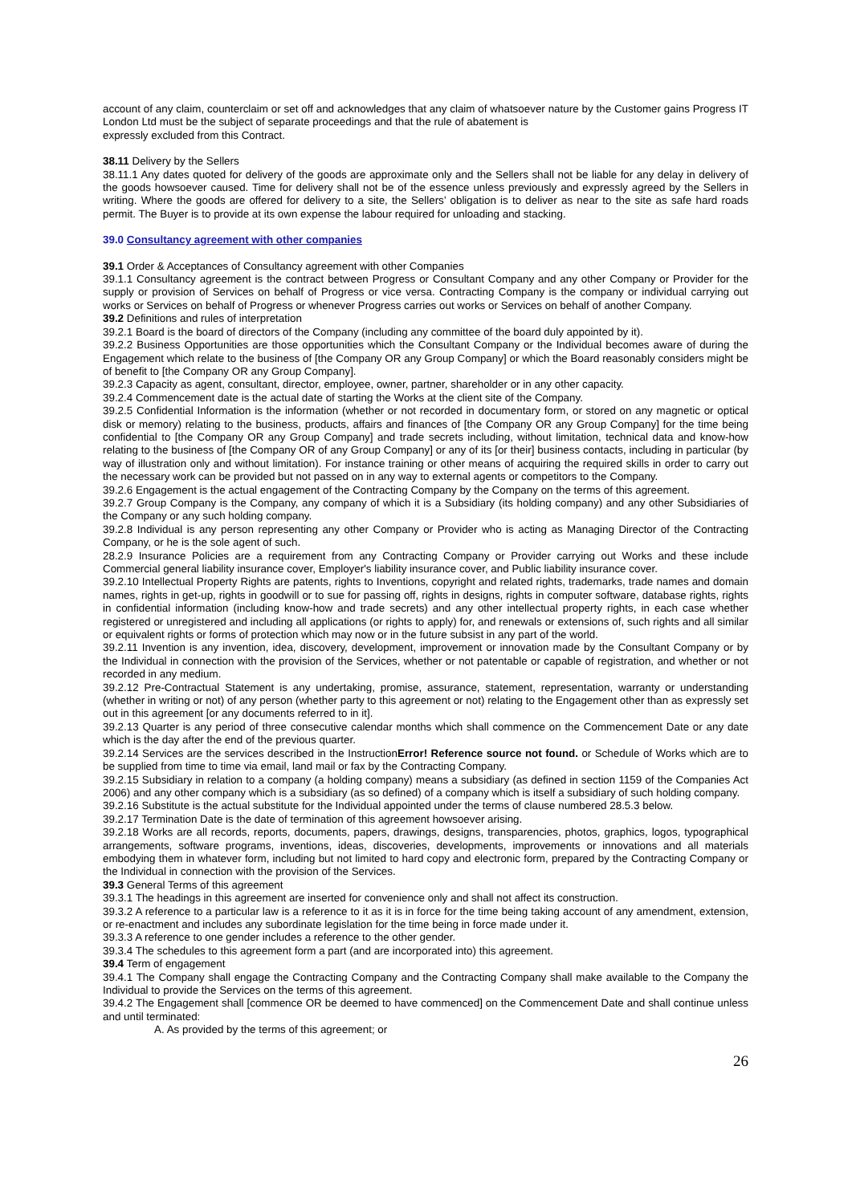account of any claim, counterclaim or set off and acknowledges that any claim of whatsoever nature by the Customer gains Progress IT London Ltd must be the subject of separate proceedings and that the rule of abatement is
expressly excluded from this Contract.
38.11 Delivery by the Sellers
38.11.1 Any dates quoted for delivery of the goods are approximate only and the Sellers shall not be liable for any delay in delivery of the goods howsoever caused. Time for delivery shall not be of the essence unless previously and expressly agreed by the Sellers in writing. Where the goods are offered for delivery to a site, the Sellers’ obligation is to deliver as near to the site as safe hard roads permit. The Buyer is to provide at its own expense the labour required for unloading and stacking.
39.0 Consultancy agreement with other companies
39.1 Order & Acceptances of Consultancy agreement with other Companies
39.1.1 Consultancy agreement is the contract between Progress or Consultant Company and any other Company or Provider for the supply or provision of Services on behalf of Progress or vice versa. Contracting Company is the company or individual carrying out works or Services on behalf of Progress or whenever Progress carries out works or Services on behalf of another Company.
39.2 Definitions and rules of interpretation
39.2.1 Board is the board of directors of the Company (including any committee of the board duly appointed by it).
39.2.2 Business Opportunities are those opportunities which the Consultant Company or the Individual becomes aware of during the Engagement which relate to the business of [the Company OR any Group Company] or which the Board reasonably considers might be of benefit to [the Company OR any Group Company].
39.2.3 Capacity as agent, consultant, director, employee, owner, partner, shareholder or in any other capacity.
39.2.4 Commencement date is the actual date of starting the Works at the client site of the Company.
39.2.5 Confidential Information is the information (whether or not recorded in documentary form, or stored on any magnetic or optical disk or memory) relating to the business, products, affairs and finances of [the Company OR any Group Company] for the time being confidential to [the Company OR any Group Company] and trade secrets including, without limitation, technical data and know-how relating to the business of [the Company OR of any Group Company] or any of its [or their] business contacts, including in particular (by way of illustration only and without limitation). For instance training or other means of acquiring the required skills in order to carry out the necessary work can be provided but not passed on in any way to external agents or competitors to the Company.
39.2.6 Engagement is the actual engagement of the Contracting Company by the Company on the terms of this agreement.
39.2.7 Group Company is the Company, any company of which it is a Subsidiary (its holding company) and any other Subsidiaries of the Company or any such holding company.
39.2.8 Individual is any person representing any other Company or Provider who is acting as Managing Director of the Contracting Company, or he is the sole agent of such.
28.2.9 Insurance Policies are a requirement from any Contracting Company or Provider carrying out Works and these include Commercial general liability insurance cover, Employer's liability insurance cover, and Public liability insurance cover.
39.2.10 Intellectual Property Rights are patents, rights to Inventions, copyright and related rights, trademarks, trade names and domain names, rights in get-up, rights in goodwill or to sue for passing off, rights in designs, rights in computer software, database rights, rights in confidential information (including know-how and trade secrets) and any other intellectual property rights, in each case whether registered or unregistered and including all applications (or rights to apply) for, and renewals or extensions of, such rights and all similar or equivalent rights or forms of protection which may now or in the future subsist in any part of the world.
39.2.11 Invention is any invention, idea, discovery, development, improvement or innovation made by the Consultant Company or by the Individual in connection with the provision of the Services, whether or not patentable or capable of registration, and whether or not recorded in any medium.
39.2.12 Pre-Contractual Statement is any undertaking, promise, assurance, statement, representation, warranty or understanding (whether in writing or not) of any person (whether party to this agreement or not) relating to the Engagement other than as expressly set out in this agreement [or any documents referred to in it].
39.2.13 Quarter is any period of three consecutive calendar months which shall commence on the Commencement Date or any date which is the day after the end of the previous quarter.
39.2.14 Services are the services described in the InstructionError! Reference source not found. or Schedule of Works which are to be supplied from time to time via email, land mail or fax by the Contracting Company.
39.2.15 Subsidiary in relation to a company (a holding company) means a subsidiary (as defined in section 1159 of the Companies Act 2006) and any other company which is a subsidiary (as so defined) of a company which is itself a subsidiary of such holding company.
39.2.16 Substitute is the actual substitute for the Individual appointed under the terms of clause numbered 28.5.3 below.
39.2.17 Termination Date is the date of termination of this agreement howsoever arising.
39.2.18 Works are all records, reports, documents, papers, drawings, designs, transparencies, photos, graphics, logos, typographical arrangements, software programs, inventions, ideas, discoveries, developments, improvements or innovations and all materials embodying them in whatever form, including but not limited to hard copy and electronic form, prepared by the Contracting Company or the Individual in connection with the provision of the Services.
39.3 General Terms of this agreement
39.3.1 The headings in this agreement are inserted for convenience only and shall not affect its construction.
39.3.2 A reference to a particular law is a reference to it as it is in force for the time being taking account of any amendment, extension, or re-enactment and includes any subordinate legislation for the time being in force made under it.
39.3.3 A reference to one gender includes a reference to the other gender.
39.3.4 The schedules to this agreement form a part (and are incorporated into) this agreement.
39.4 Term of engagement
39.4.1 The Company shall engage the Contracting Company and the Contracting Company shall make available to the Company the Individual to provide the Services on the terms of this agreement.
39.4.2 The Engagement shall [commence OR be deemed to have commenced] on the Commencement Date and shall continue unless and until terminated:
A. As provided by the terms of this agreement; or
26